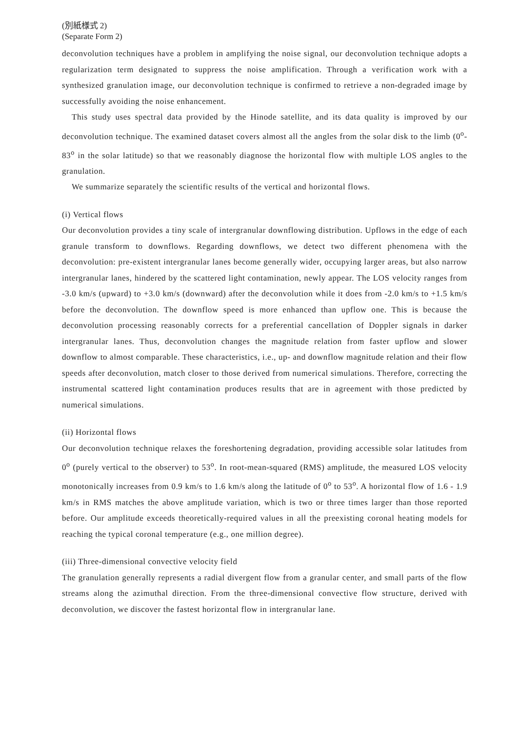(別紙様式 2)
(Separate Form 2)
deconvolution techniques have a problem in amplifying the noise signal, our deconvolution technique adopts a regularization term designated to suppress the noise amplification. Through a verification work with a synthesized granulation image, our deconvolution technique is confirmed to retrieve a non-degraded image by successfully avoiding the noise enhancement.
This study uses spectral data provided by the Hinode satellite, and its data quality is improved by our deconvolution technique. The examined dataset covers almost all the angles from the solar disk to the limb (0<sup>o</sup>-83<sup>o</sup> in the solar latitude) so that we reasonably diagnose the horizontal flow with multiple LOS angles to the granulation.
We summarize separately the scientific results of the vertical and horizontal flows.
(i) Vertical flows
Our deconvolution provides a tiny scale of intergranular downflowing distribution. Upflows in the edge of each granule transform to downflows. Regarding downflows, we detect two different phenomena with the deconvolution: pre-existent intergranular lanes become generally wider, occupying larger areas, but also narrow intergranular lanes, hindered by the scattered light contamination, newly appear. The LOS velocity ranges from -3.0 km/s (upward) to +3.0 km/s (downward) after the deconvolution while it does from -2.0 km/s to +1.5 km/s before the deconvolution. The downflow speed is more enhanced than upflow one. This is because the deconvolution processing reasonably corrects for a preferential cancellation of Doppler signals in darker intergranular lanes. Thus, deconvolution changes the magnitude relation from faster upflow and slower downflow to almost comparable. These characteristics, i.e., up- and downflow magnitude relation and their flow speeds after deconvolution, match closer to those derived from numerical simulations. Therefore, correcting the instrumental scattered light contamination produces results that are in agreement with those predicted by numerical simulations.
(ii) Horizontal flows
Our deconvolution technique relaxes the foreshortening degradation, providing accessible solar latitudes from 0<sup>o</sup> (purely vertical to the observer) to 53<sup>o</sup>. In root-mean-squared (RMS) amplitude, the measured LOS velocity monotonically increases from 0.9 km/s to 1.6 km/s along the latitude of 0<sup>o</sup> to 53<sup>o</sup>. A horizontal flow of 1.6 - 1.9 km/s in RMS matches the above amplitude variation, which is two or three times larger than those reported before. Our amplitude exceeds theoretically-required values in all the preexisting coronal heating models for reaching the typical coronal temperature (e.g., one million degree).
(iii) Three-dimensional convective velocity field
The granulation generally represents a radial divergent flow from a granular center, and small parts of the flow streams along the azimuthal direction. From the three-dimensional convective flow structure, derived with deconvolution, we discover the fastest horizontal flow in intergranular lane.